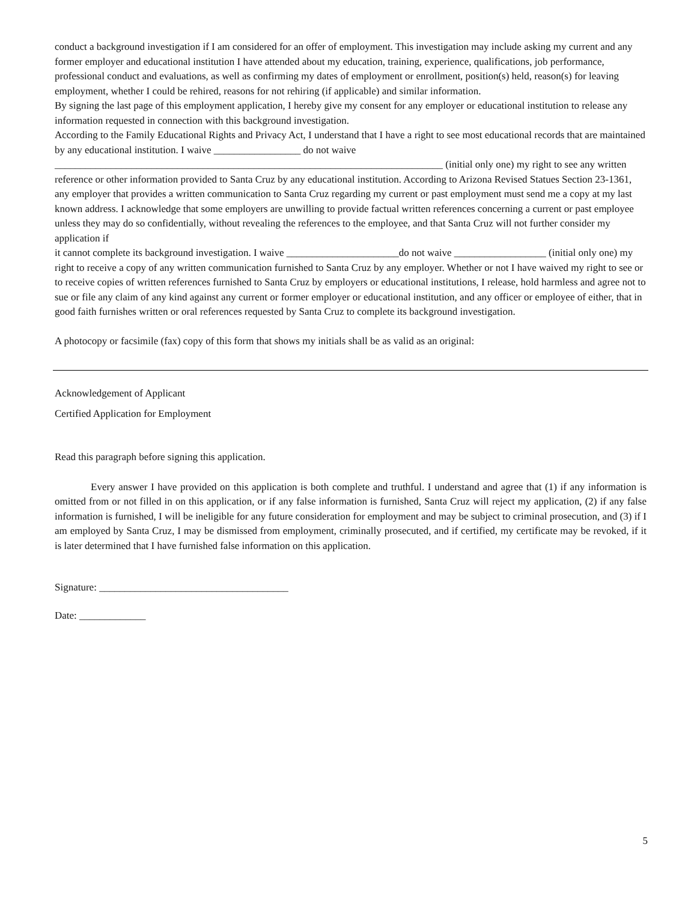conduct a background investigation if I am considered for an offer of employment. This investigation may include asking my current and any former employer and educational institution I have attended about my education, training, experience, qualifications, job performance, professional conduct and evaluations, as well as confirming my dates of employment or enrollment, position(s) held, reason(s) for leaving employment, whether I could be rehired, reasons for not rehiring (if applicable) and similar information.
By signing the last page of this employment application, I hereby give my consent for any employer or educational institution to release any information requested in connection with this background investigation.
According to the Family Educational Rights and Privacy Act, I understand that I have a right to see most educational records that are maintained by any educational institution. I waive _________________ do not waive ____________________________________________________________________________ (initial only one) my right to see any written reference or other information provided to Santa Cruz by any educational institution. According to Arizona Revised Statues Section 23-1361, any employer that provides a written communication to Santa Cruz regarding my current or past employment must send me a copy at my last known address. I acknowledge that some employers are unwilling to provide factual written references concerning a current or past employee unless they may do so confidentially, without revealing the references to the employee, and that Santa Cruz will not further consider my application if
it cannot complete its background investigation. I waive ______________________do not waive __________________ (initial only one) my right to receive a copy of any written communication furnished to Santa Cruz by any employer. Whether or not I have waived my right to see or to receive copies of written references furnished to Santa Cruz by employers or educational institutions, I release, hold harmless and agree not to sue or file any claim of any kind against any current or former employer or educational institution, and any officer or employee of either, that in good faith furnishes written or oral references requested by Santa Cruz to complete its background investigation.
A photocopy or facsimile (fax) copy of this form that shows my initials shall be as valid as an original:
Acknowledgement of Applicant
Certified Application for Employment
Read this paragraph before signing this application.
Every answer I have provided on this application is both complete and truthful. I understand and agree that (1) if any information is omitted from or not filled in on this application, or if any false information is furnished, Santa Cruz will reject my application, (2) if any false information is furnished, I will be ineligible for any future consideration for employment and may be subject to criminal prosecution, and (3) if I am employed by Santa Cruz, I may be dismissed from employment, criminally prosecuted, and if certified, my certificate may be revoked, if it is later determined that I have furnished false information on this application.
Signature: _____________________________________
Date: _____________
5